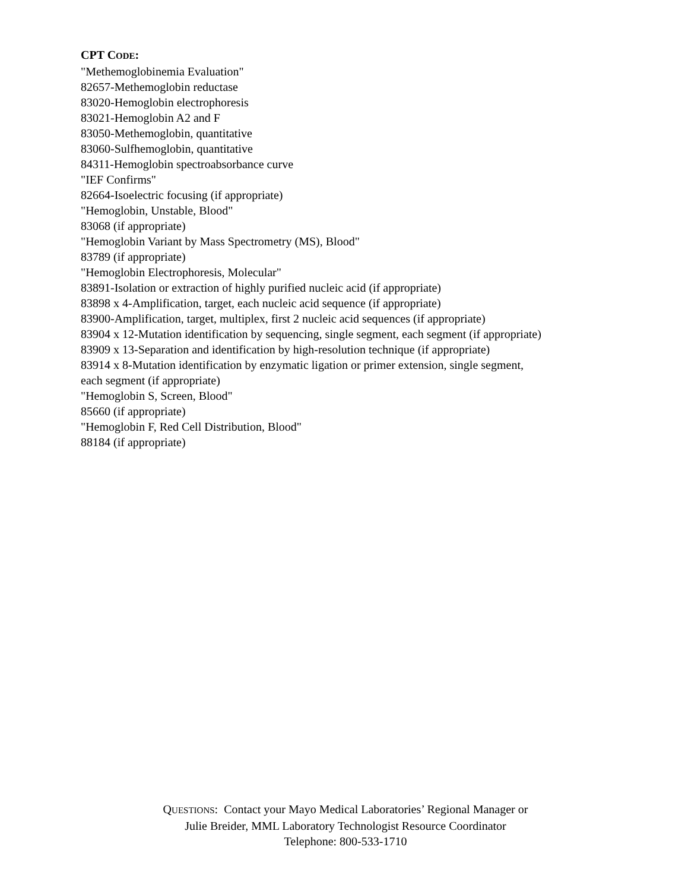CPT CODE:
"Methemoglobinemia Evaluation"
82657-Methemoglobin reductase
83020-Hemoglobin electrophoresis
83021-Hemoglobin A2 and F
83050-Methemoglobin, quantitative
83060-Sulfhemoglobin, quantitative
84311-Hemoglobin spectroabsorbance curve
"IEF Confirms"
82664-Isoelectric focusing (if appropriate)
"Hemoglobin, Unstable, Blood"
83068 (if appropriate)
"Hemoglobin Variant by Mass Spectrometry (MS), Blood"
83789 (if appropriate)
"Hemoglobin Electrophoresis, Molecular"
83891-Isolation or extraction of highly purified nucleic acid (if appropriate)
83898 x 4-Amplification, target, each nucleic acid sequence (if appropriate)
83900-Amplification, target, multiplex, first 2 nucleic acid sequences (if appropriate)
83904 x 12-Mutation identification by sequencing, single segment, each segment (if appropriate)
83909 x 13-Separation and identification by high-resolution technique (if appropriate)
83914 x 8-Mutation identification by enzymatic ligation or primer extension, single segment,
each segment (if appropriate)
"Hemoglobin S, Screen, Blood"
85660 (if appropriate)
"Hemoglobin F, Red Cell Distribution, Blood"
88184 (if appropriate)
QUESTIONS: Contact your Mayo Medical Laboratories’ Regional Manager or
Julie Breider, MML Laboratory Technologist Resource Coordinator
Telephone: 800-533-1710